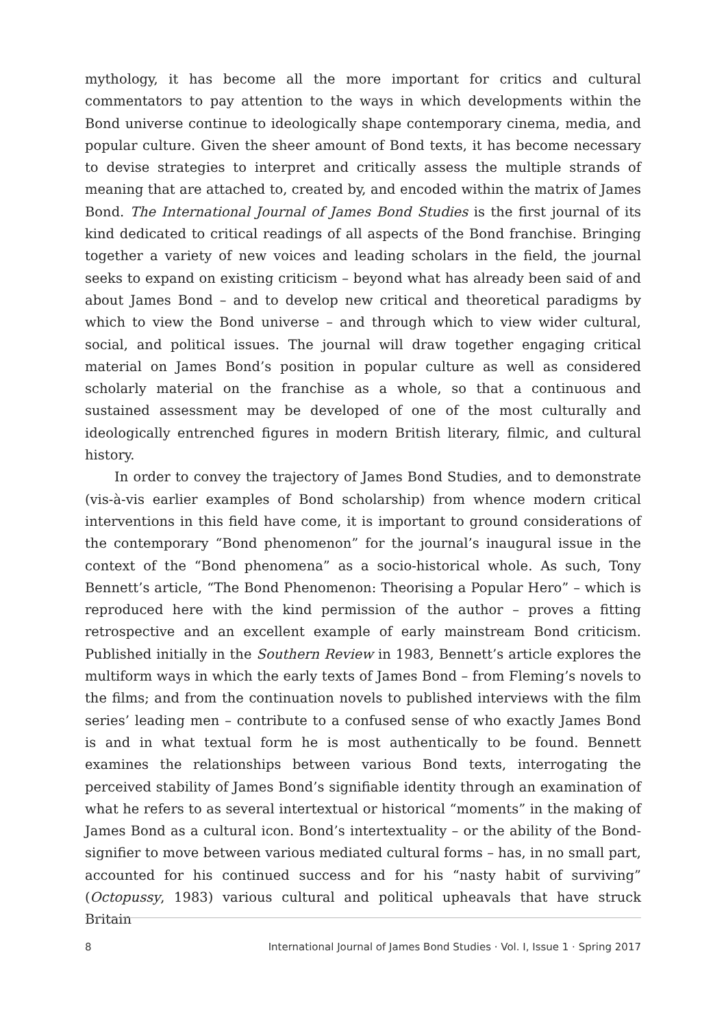mythology, it has become all the more important for critics and cultural commentators to pay attention to the ways in which developments within the Bond universe continue to ideologically shape contemporary cinema, media, and popular culture. Given the sheer amount of Bond texts, it has become necessary to devise strategies to interpret and critically assess the multiple strands of meaning that are attached to, created by, and encoded within the matrix of James Bond. The International Journal of James Bond Studies is the first journal of its kind dedicated to critical readings of all aspects of the Bond franchise. Bringing together a variety of new voices and leading scholars in the field, the journal seeks to expand on existing criticism – beyond what has already been said of and about James Bond – and to develop new critical and theoretical paradigms by which to view the Bond universe – and through which to view wider cultural, social, and political issues. The journal will draw together engaging critical material on James Bond’s position in popular culture as well as considered scholarly material on the franchise as a whole, so that a continuous and sustained assessment may be developed of one of the most culturally and ideologically entrenched figures in modern British literary, filmic, and cultural history.
In order to convey the trajectory of James Bond Studies, and to demonstrate (vis-à-vis earlier examples of Bond scholarship) from whence modern critical interventions in this field have come, it is important to ground considerations of the contemporary “Bond phenomenon” for the journal’s inaugural issue in the context of the “Bond phenomena” as a socio-historical whole. As such, Tony Bennett’s article, “The Bond Phenomenon: Theorising a Popular Hero” – which is reproduced here with the kind permission of the author – proves a fitting retrospective and an excellent example of early mainstream Bond criticism. Published initially in the Southern Review in 1983, Bennett’s article explores the multiform ways in which the early texts of James Bond – from Fleming’s novels to the films; and from the continuation novels to published interviews with the film series’ leading men – contribute to a confused sense of who exactly James Bond is and in what textual form he is most authentically to be found. Bennett examines the relationships between various Bond texts, interrogating the perceived stability of James Bond’s signifiable identity through an examination of what he refers to as several intertextual or historical “moments” in the making of James Bond as a cultural icon. Bond’s intertextuality – or the ability of the Bond-signifier to move between various mediated cultural forms – has, in no small part, accounted for his continued success and for his “nasty habit of surviving” (Octopussy, 1983) various cultural and political upheavals that have struck Britain
8 International Journal of James Bond Studies · Vol. I, Issue 1 · Spring 2017